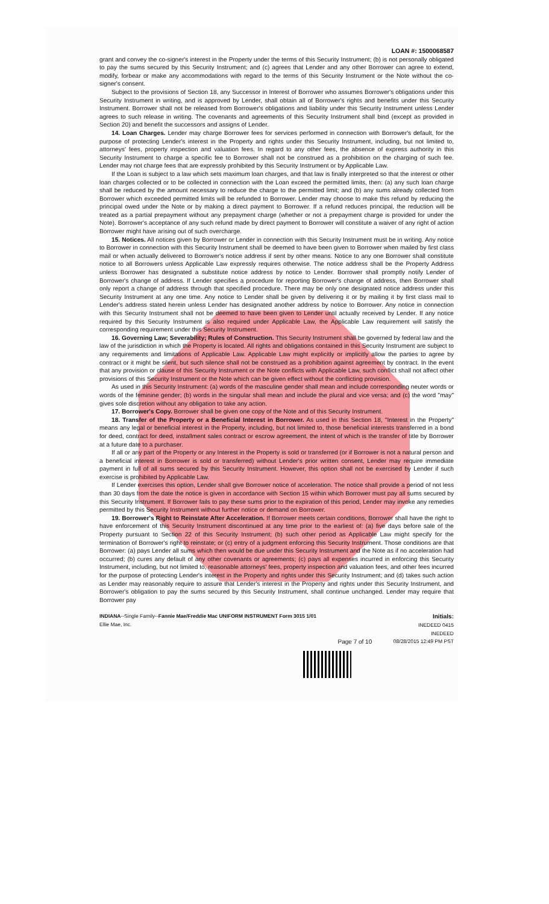LOAN #: 1500068587
grant and convey the co-signer's interest in the Property under the terms of this Security Instrument; (b) is not personally obligated to pay the sums secured by this Security Instrument; and (c) agrees that Lender and any other Borrower can agree to extend, modify, forbear or make any accommodations with regard to the terms of this Security Instrument or the Note without the co-signer's consent.
Subject to the provisions of Section 18, any Successor in Interest of Borrower who assumes Borrower's obligations under this Security Instrument in writing, and is approved by Lender, shall obtain all of Borrower's rights and benefits under this Security Instrument. Borrower shall not be released from Borrower's obligations and liability under this Security Instrument unless Lender agrees to such release in writing. The covenants and agreements of this Security Instrument shall bind (except as provided in Section 20) and benefit the successors and assigns of Lender.
14. Loan Charges. Lender may charge Borrower fees for services performed in connection with Borrower's default, for the purpose of protecting Lender's interest in the Property and rights under this Security Instrument, including, but not limited to, attorneys' fees, property inspection and valuation fees. In regard to any other fees, the absence of express authority in this Security Instrument to charge a specific fee to Borrower shall not be construed as a prohibition on the charging of such fee. Lender may not charge fees that are expressly prohibited by this Security Instrument or by Applicable Law.
If the Loan is subject to a law which sets maximum loan charges, and that law is finally interpreted so that the interest or other loan charges collected or to be collected in connection with the Loan exceed the permitted limits, then: (a) any such loan charge shall be reduced by the amount necessary to reduce the charge to the permitted limit; and (b) any sums already collected from Borrower which exceeded permitted limits will be refunded to Borrower. Lender may choose to make this refund by reducing the principal owed under the Note or by making a direct payment to Borrower. If a refund reduces principal, the reduction will be treated as a partial prepayment without any prepayment charge (whether or not a prepayment charge is provided for under the Note). Borrower's acceptance of any such refund made by direct payment to Borrower will constitute a waiver of any right of action Borrower might have arising out of such overcharge.
15. Notices. All notices given by Borrower or Lender in connection with this Security Instrument must be in writing. Any notice to Borrower in connection with this Security Instrument shall be deemed to have been given to Borrower when mailed by first class mail or when actually delivered to Borrower's notice address if sent by other means. Notice to any one Borrower shall constitute notice to all Borrowers unless Applicable Law expressly requires otherwise. The notice address shall be the Property Address unless Borrower has designated a substitute notice address by notice to Lender. Borrower shall promptly notify Lender of Borrower's change of address. If Lender specifies a procedure for reporting Borrower's change of address, then Borrower shall only report a change of address through that specified procedure. There may be only one designated notice address under this Security Instrument at any one time. Any notice to Lender shall be given by delivering it or by mailing it by first class mail to Lender's address stated herein unless Lender has designated another address by notice to Borrower. Any notice in connection with this Security Instrument shall not be deemed to have been given to Lender until actually received by Lender. If any notice required by this Security Instrument is also required under Applicable Law, the Applicable Law requirement will satisfy the corresponding requirement under this Security Instrument.
16. Governing Law; Severability; Rules of Construction. This Security Instrument shall be governed by federal law and the law of the jurisdiction in which the Property is located. All rights and obligations contained in this Security Instrument are subject to any requirements and limitations of Applicable Law. Applicable Law might explicitly or implicitly allow the parties to agree by contract or it might be silent, but such silence shall not be construed as a prohibition against agreement by contract. In the event that any provision or clause of this Security Instrument or the Note conflicts with Applicable Law, such conflict shall not affect other provisions of this Security Instrument or the Note which can be given effect without the conflicting provision.
As used in this Security Instrument: (a) words of the masculine gender shall mean and include corresponding neuter words or words of the feminine gender; (b) words in the singular shall mean and include the plural and vice versa; and (c) the word "may" gives sole discretion without any obligation to take any action.
17. Borrower's Copy. Borrower shall be given one copy of the Note and of this Security Instrument.
18. Transfer of the Property or a Beneficial Interest in Borrower. As used in this Section 18, "Interest in the Property" means any legal or beneficial interest in the Property, including, but not limited to, those beneficial interests transferred in a bond for deed, contract for deed, installment sales contract or escrow agreement, the intent of which is the transfer of title by Borrower at a future date to a purchaser.
If all or any part of the Property or any Interest in the Property is sold or transferred (or if Borrower is not a natural person and a beneficial interest in Borrower is sold or transferred) without Lender's prior written consent, Lender may require immediate payment in full of all sums secured by this Security Instrument. However, this option shall not be exercised by Lender if such exercise is prohibited by Applicable Law.
If Lender exercises this option, Lender shall give Borrower notice of acceleration. The notice shall provide a period of not less than 30 days from the date the notice is given in accordance with Section 15 within which Borrower must pay all sums secured by this Security Instrument. If Borrower fails to pay these sums prior to the expiration of this period, Lender may invoke any remedies permitted by this Security Instrument without further notice or demand on Borrower.
19. Borrower's Right to Reinstate After Acceleration. If Borrower meets certain conditions, Borrower shall have the right to have enforcement of this Security Instrument discontinued at any time prior to the earliest of: (a) five days before sale of the Property pursuant to Section 22 of this Security Instrument; (b) such other period as Applicable Law might specify for the termination of Borrower's right to reinstate; or (c) entry of a judgment enforcing this Security Instrument. Those conditions are that Borrower: (a) pays Lender all sums which then would be due under this Security Instrument and the Note as if no acceleration had occurred; (b) cures any default of any other covenants or agreements; (c) pays all expenses incurred in enforcing this Security Instrument, including, but not limited to, reasonable attorneys' fees, property inspection and valuation fees, and other fees incurred for the purpose of protecting Lender's interest in the Property and rights under this Security Instrument; and (d) takes such action as Lender may reasonably require to assure that Lender's interest in the Property and rights under this Security Instrument, and Borrower's obligation to pay the sums secured by this Security Instrument, shall continue unchanged. Lender may require that Borrower pay
INDIANA--Single Family--Fannie Mae/Freddie Mac UNIFORM INSTRUMENT Form 3015 1/01
Ellie Mae, Inc.
Page 7 of 10 Initials:
INEDEED 0415
INEDEED
08/28/2015 12:49 PM PST